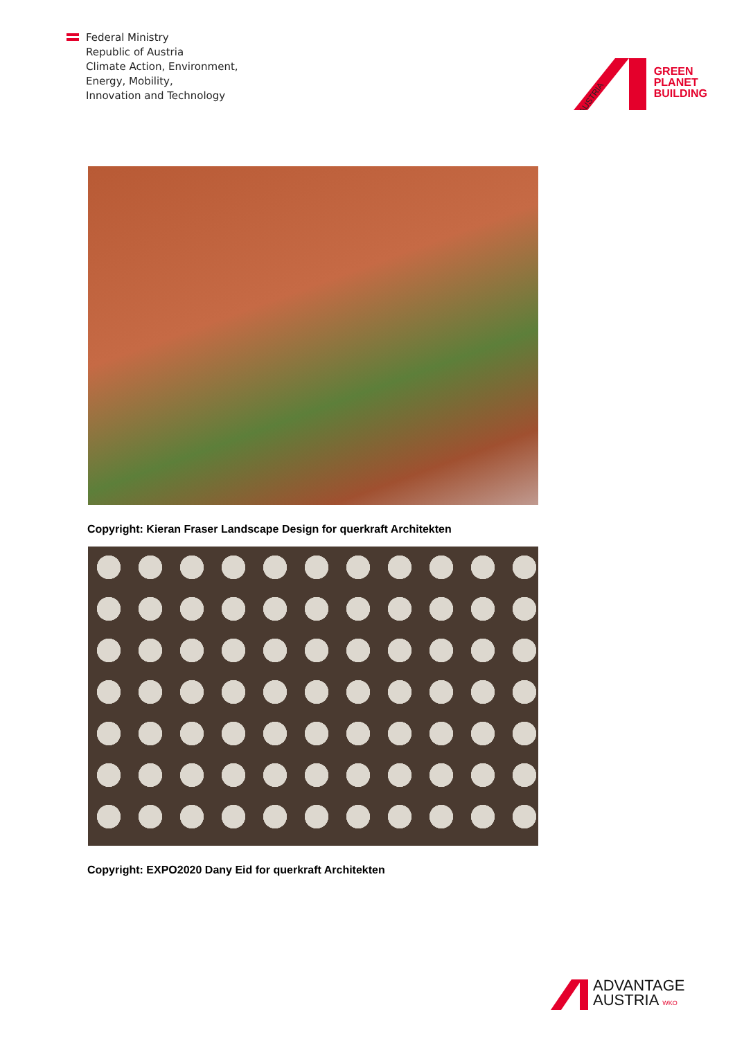Federal Ministry
Republic of Austria
Climate Action, Environment,
Energy, Mobility,
Innovation and Technology
AUSTRIA
GREEN
PLANET
BUILDING
Copyright: Kieran Fraser Landscape Design for querkraft Architekten
Copyright: EXPO2020 Dany Eid for querkraft Architekten
ADVANTAGE
AUSTRIA WKO